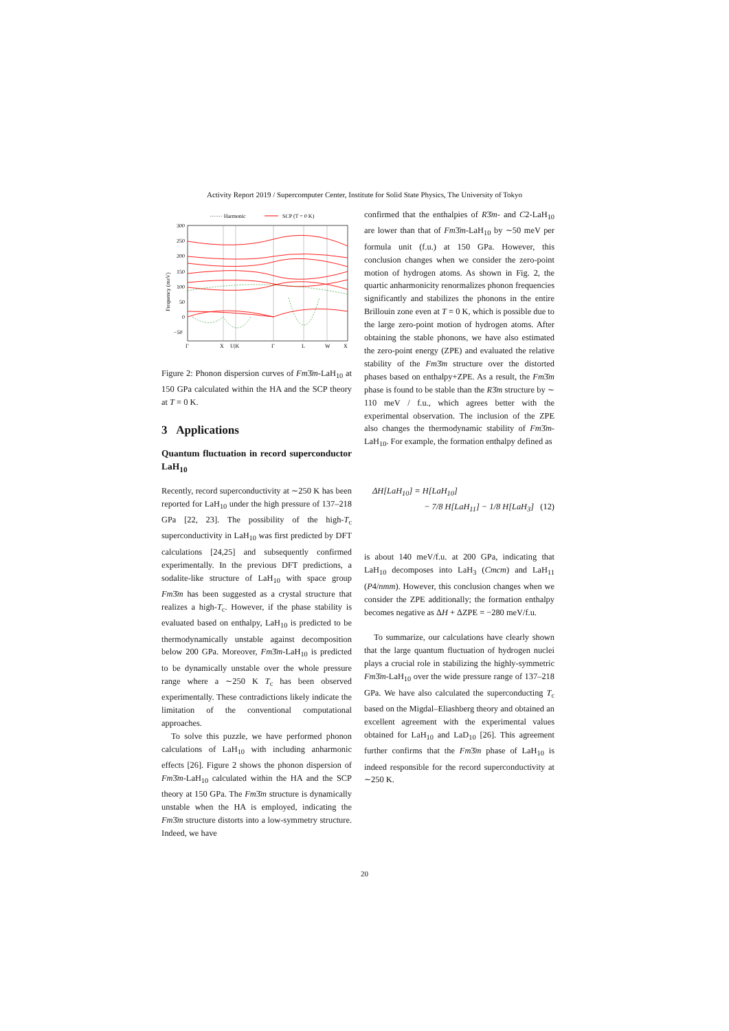Activity Report 2019 / Supercomputer Center, Institute for Solid State Physics, The University of Tokyo
······· Harmonic
SCP (T = 0 K)
300
250
200
150
100
50
0
−50
Frequency (meV)
Γ
X
U|K
Γ
L
W
X
Figure 2: Phonon dispersion curves of Fm3̄m-LaH<sub>10</sub> at 150 GPa calculated within the HA and the SCP theory at T = 0 K.
3 Applications
Quantum fluctuation in record superconductor LaH<sub>10</sub>
Recently, record superconductivity at ∼250 K has been reported for LaH<sub>10</sub> under the high pressure of 137–218 GPa [22, 23]. The possibility of the high-T<sub>c</sub> superconductivity in LaH<sub>10</sub> was first predicted by DFT calculations [24,25] and subsequently confirmed experimentally. In the previous DFT predictions, a sodalite-like structure of LaH<sub>10</sub> with space group Fm3̄m has been suggested as a crystal structure that realizes a high-T<sub>c</sub>. However, if the phase stability is evaluated based on enthalpy, LaH<sub>10</sub> is predicted to be thermodynamically unstable against decomposition below 200 GPa. Moreover, Fm3̄m-LaH<sub>10</sub> is predicted to be dynamically unstable over the whole pressure range where a ∼250 K T<sub>c</sub> has been observed experimentally. These contradictions likely indicate the limitation of the conventional computational approaches.
To solve this puzzle, we have performed phonon calculations of LaH<sub>10</sub> with including anharmonic effects [26]. Figure 2 shows the phonon dispersion of Fm3̄m-LaH<sub>10</sub> calculated within the HA and the SCP theory at 150 GPa. The Fm3̄m structure is dynamically unstable when the HA is employed, indicating the Fm3̄m structure distorts into a low-symmetry structure. Indeed, we have
confirmed that the enthalpies of R3̄m- and C2-LaH<sub>10</sub> are lower than that of Fm3̄m-LaH<sub>10</sub> by ∼50 meV per formula unit (f.u.) at 150 GPa. However, this conclusion changes when we consider the zero-point motion of hydrogen atoms. As shown in Fig. 2, the quartic anharmonicity renormalizes phonon frequencies significantly and stabilizes the phonons in the entire Brillouin zone even at T = 0 K, which is possible due to the large zero-point motion of hydrogen atoms. After obtaining the stable phonons, we have also estimated the zero-point energy (ZPE) and evaluated the relative stability of the Fm3̄m structure over the distorted phases based on enthalpy+ZPE. As a result, the Fm3̄m phase is found to be stable than the R3̄m structure by ∼ 110 meV / f.u., which agrees better with the experimental observation. The inclusion of the ZPE also changes the thermodynamic stability of Fm3̄m-LaH<sub>10</sub>. For example, the formation enthalpy defined as
ΔH[LaH<sub>10</sub>] = H[LaH<sub>10</sub>]
− 7/8 H[LaH<sub>11</sub>] − 1/8 H[LaH<sub>3</sub>] (12)
is about 140 meV/f.u. at 200 GPa, indicating that LaH<sub>10</sub> decomposes into LaH<sub>3</sub> (Cmcm) and LaH<sub>11</sub> (P4/nmm). However, this conclusion changes when we consider the ZPE additionally; the formation enthalpy becomes negative as ΔH + ΔZPE = −280 meV/f.u.
To summarize, our calculations have clearly shown that the large quantum fluctuation of hydrogen nuclei plays a crucial role in stabilizing the highly-symmetric Fm3̄m-LaH<sub>10</sub> over the wide pressure range of 137–218 GPa. We have also calculated the superconducting T<sub>c</sub> based on the Migdal–Eliashberg theory and obtained an excellent agreement with the experimental values obtained for LaH<sub>10</sub> and LaD<sub>10</sub> [26]. This agreement further confirms that the Fm3̄m phase of LaH<sub>10</sub> is indeed responsible for the record superconductivity at ∼250 K.
20